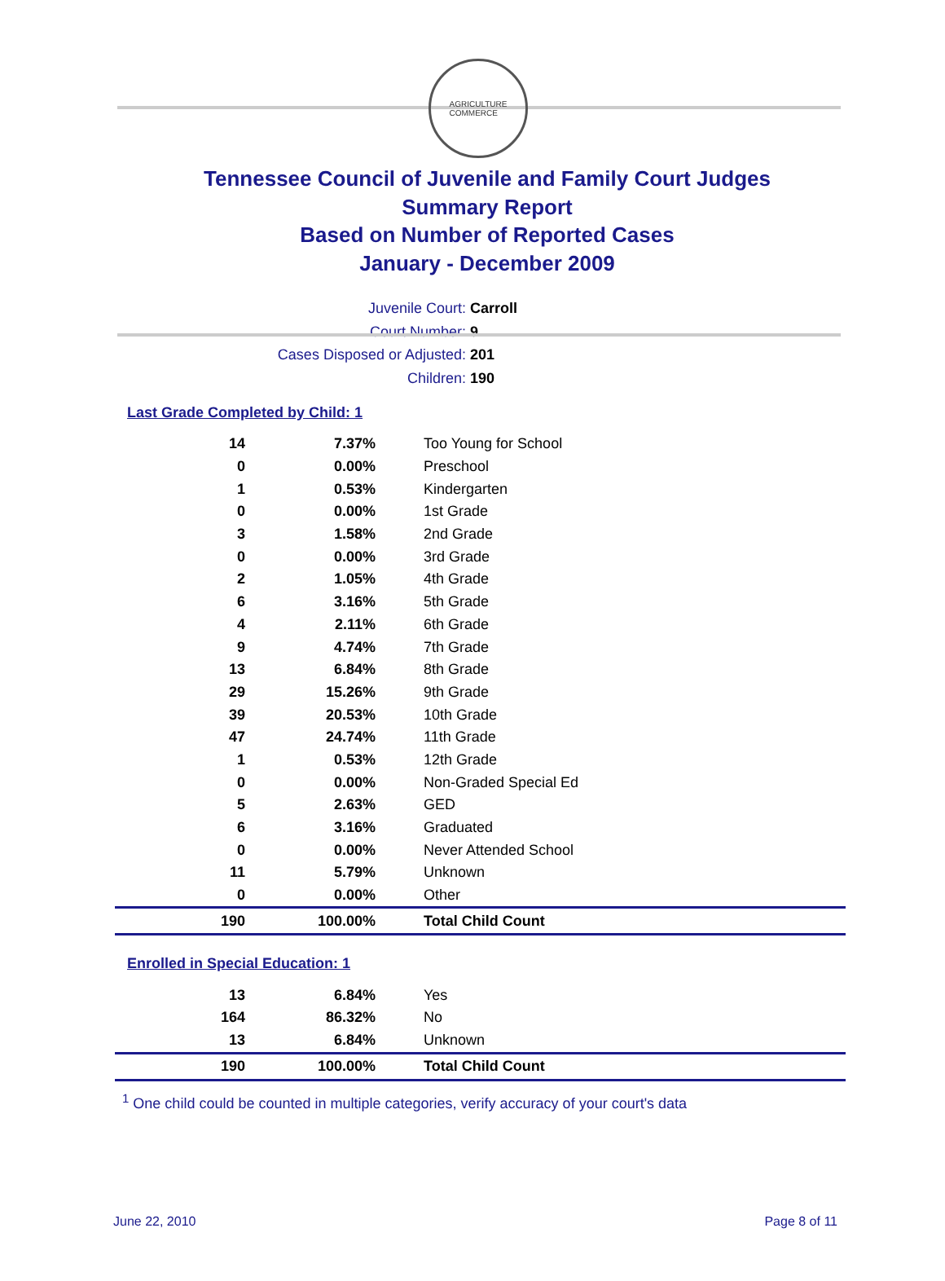AGRICULTURE
COMMERCE
Tennessee Council of Juvenile and Family Court Judges
Summary Report
Based on Number of Reported Cases
January - December 2009
Juvenile Court: Carroll
Court Number: 9
Cases Disposed or Adjusted: 201
Children: 190
Last Grade Completed by Child: 1
| 14 | 7.37% | Too Young for School |
| 0 | 0.00% | Preschool |
| 1 | 0.53% | Kindergarten |
| 0 | 0.00% | 1st Grade |
| 3 | 1.58% | 2nd Grade |
| 0 | 0.00% | 3rd Grade |
| 2 | 1.05% | 4th Grade |
| 6 | 3.16% | 5th Grade |
| 4 | 2.11% | 6th Grade |
| 9 | 4.74% | 7th Grade |
| 13 | 6.84% | 8th Grade |
| 29 | 15.26% | 9th Grade |
| 39 | 20.53% | 10th Grade |
| 47 | 24.74% | 11th Grade |
| 1 | 0.53% | 12th Grade |
| 0 | 0.00% | Non-Graded Special Ed |
| 5 | 2.63% | GED |
| 6 | 3.16% | Graduated |
| 0 | 0.00% | Never Attended School |
| 11 | 5.79% | Unknown |
| 0 | 0.00% | Other |
| 190 | 100.00% | Total Child Count |
Enrolled in Special Education: 1
| 13 | 6.84% | Yes |
| 164 | 86.32% | No |
| 13 | 6.84% | Unknown |
| 190 | 100.00% | Total Child Count |
<sup>1</sup> One child could be counted in multiple categories, verify accuracy of your court's data
June 22, 2010 Page 8 of 11